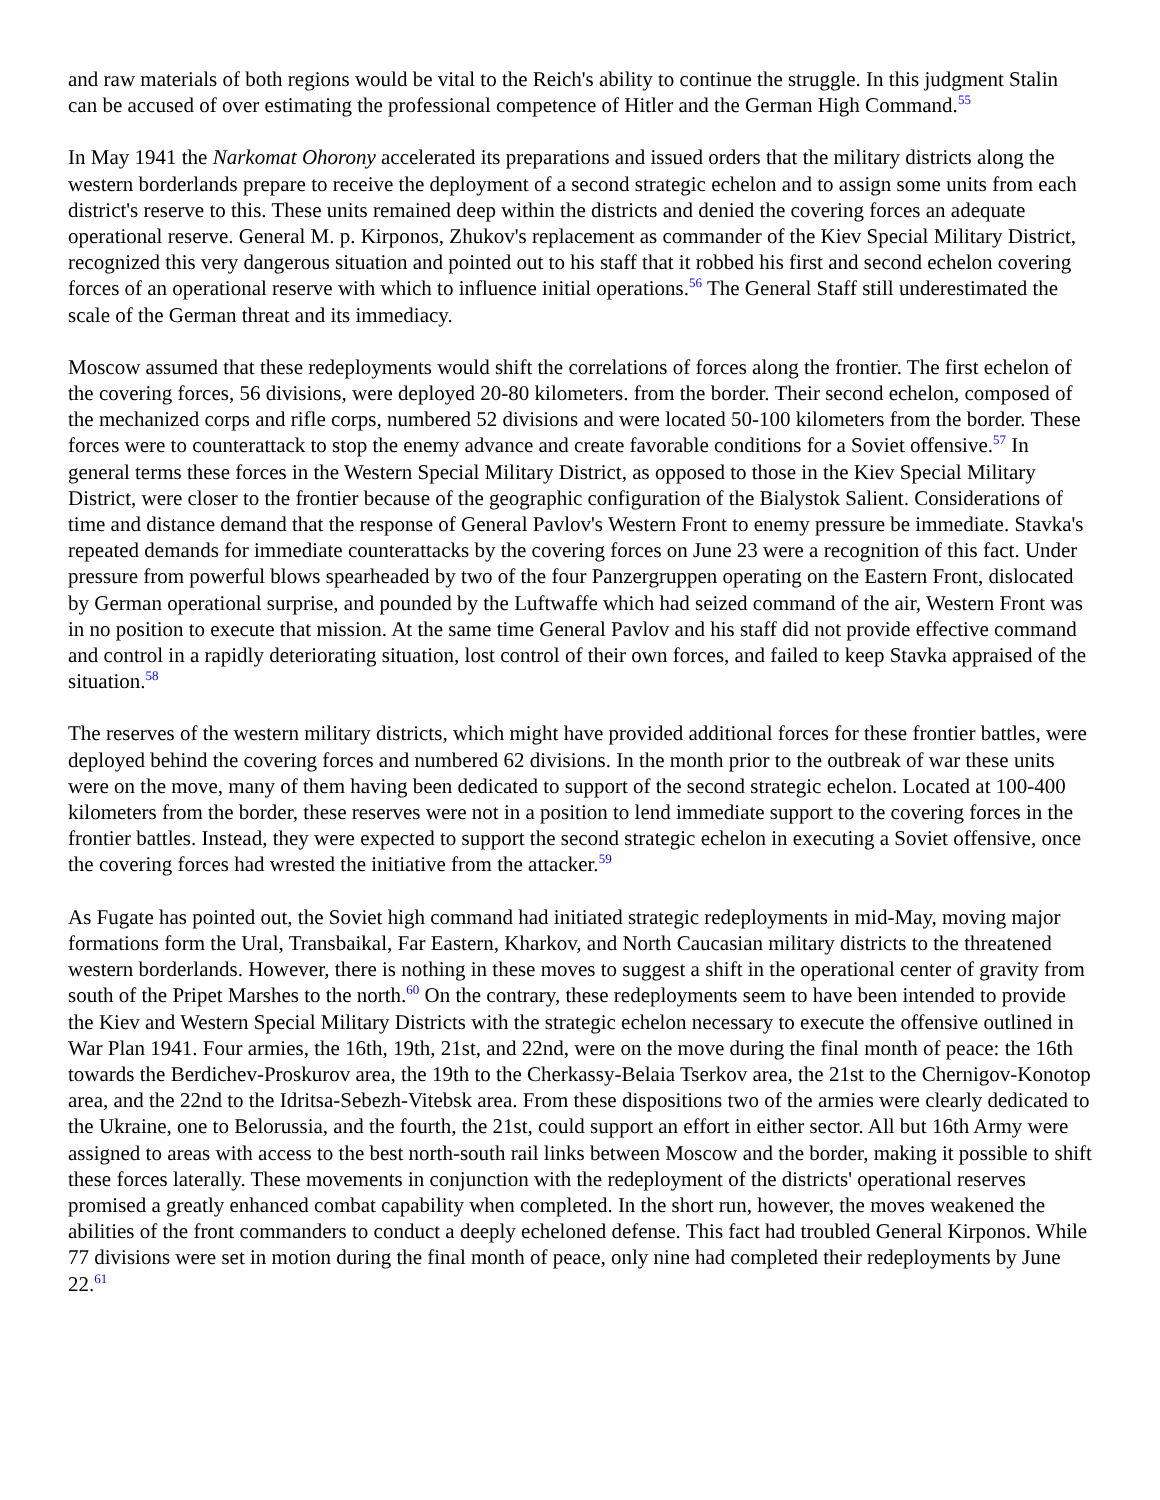and raw materials of both regions would be vital to the Reich's ability to continue the struggle. In this judgment Stalin can be accused of over estimating the professional competence of Hitler and the German High Command.<sup>55</sup>
In May 1941 the Narkomat Ohorony accelerated its preparations and issued orders that the military districts along the western borderlands prepare to receive the deployment of a second strategic echelon and to assign some units from each district's reserve to this. These units remained deep within the districts and denied the covering forces an adequate operational reserve. General M. p. Kirponos, Zhukov's replacement as commander of the Kiev Special Military District, recognized this very dangerous situation and pointed out to his staff that it robbed his first and second echelon covering forces of an operational reserve with which to influence initial operations.<sup>56</sup> The General Staff still underestimated the scale of the German threat and its immediacy.
Moscow assumed that these redeployments would shift the correlations of forces along the frontier. The first echelon of the covering forces, 56 divisions, were deployed 20-80 kilometers. from the border. Their second echelon, composed of the mechanized corps and rifle corps, numbered 52 divisions and were located 50-100 kilometers from the border. These forces were to counterattack to stop the enemy advance and create favorable conditions for a Soviet offensive.<sup>57</sup> In general terms these forces in the Western Special Military District, as opposed to those in the Kiev Special Military District, were closer to the frontier because of the geographic configuration of the Bialystok Salient. Considerations of time and distance demand that the response of General Pavlov's Western Front to enemy pressure be immediate. Stavka's repeated demands for immediate counterattacks by the covering forces on June 23 were a recognition of this fact. Under pressure from powerful blows spearheaded by two of the four Panzergruppen operating on the Eastern Front, dislocated by German operational surprise, and pounded by the Luftwaffe which had seized command of the air, Western Front was in no position to execute that mission. At the same time General Pavlov and his staff did not provide effective command and control in a rapidly deteriorating situation, lost control of their own forces, and failed to keep Stavka appraised of the situation.<sup>58</sup>
The reserves of the western military districts, which might have provided additional forces for these frontier battles, were deployed behind the covering forces and numbered 62 divisions. In the month prior to the outbreak of war these units were on the move, many of them having been dedicated to support of the second strategic echelon. Located at 100-400 kilometers from the border, these reserves were not in a position to lend immediate support to the covering forces in the frontier battles. Instead, they were expected to support the second strategic echelon in executing a Soviet offensive, once the covering forces had wrested the initiative from the attacker.<sup>59</sup>
As Fugate has pointed out, the Soviet high command had initiated strategic redeployments in mid-May, moving major formations form the Ural, Transbaikal, Far Eastern, Kharkov, and North Caucasian military districts to the threatened western borderlands. However, there is nothing in these moves to suggest a shift in the operational center of gravity from south of the Pripet Marshes to the north.<sup>60</sup> On the contrary, these redeployments seem to have been intended to provide the Kiev and Western Special Military Districts with the strategic echelon necessary to execute the offensive outlined in War Plan 1941. Four armies, the 16th, 19th, 21st, and 22nd, were on the move during the final month of peace: the 16th towards the Berdichev-Proskurov area, the 19th to the Cherkassy-Belaia Tserkov area, the 21st to the Chernigov-Konotop area, and the 22nd to the Idritsa-Sebezh-Vitebsk area. From these dispositions two of the armies were clearly dedicated to the Ukraine, one to Belorussia, and the fourth, the 21st, could support an effort in either sector. All but 16th Army were assigned to areas with access to the best north-south rail links between Moscow and the border, making it possible to shift these forces laterally. These movements in conjunction with the redeployment of the districts' operational reserves promised a greatly enhanced combat capability when completed. In the short run, however, the moves weakened the abilities of the front commanders to conduct a deeply echeloned defense. This fact had troubled General Kirponos. While 77 divisions were set in motion during the final month of peace, only nine had completed their redeployments by June 22.<sup>61</sup>